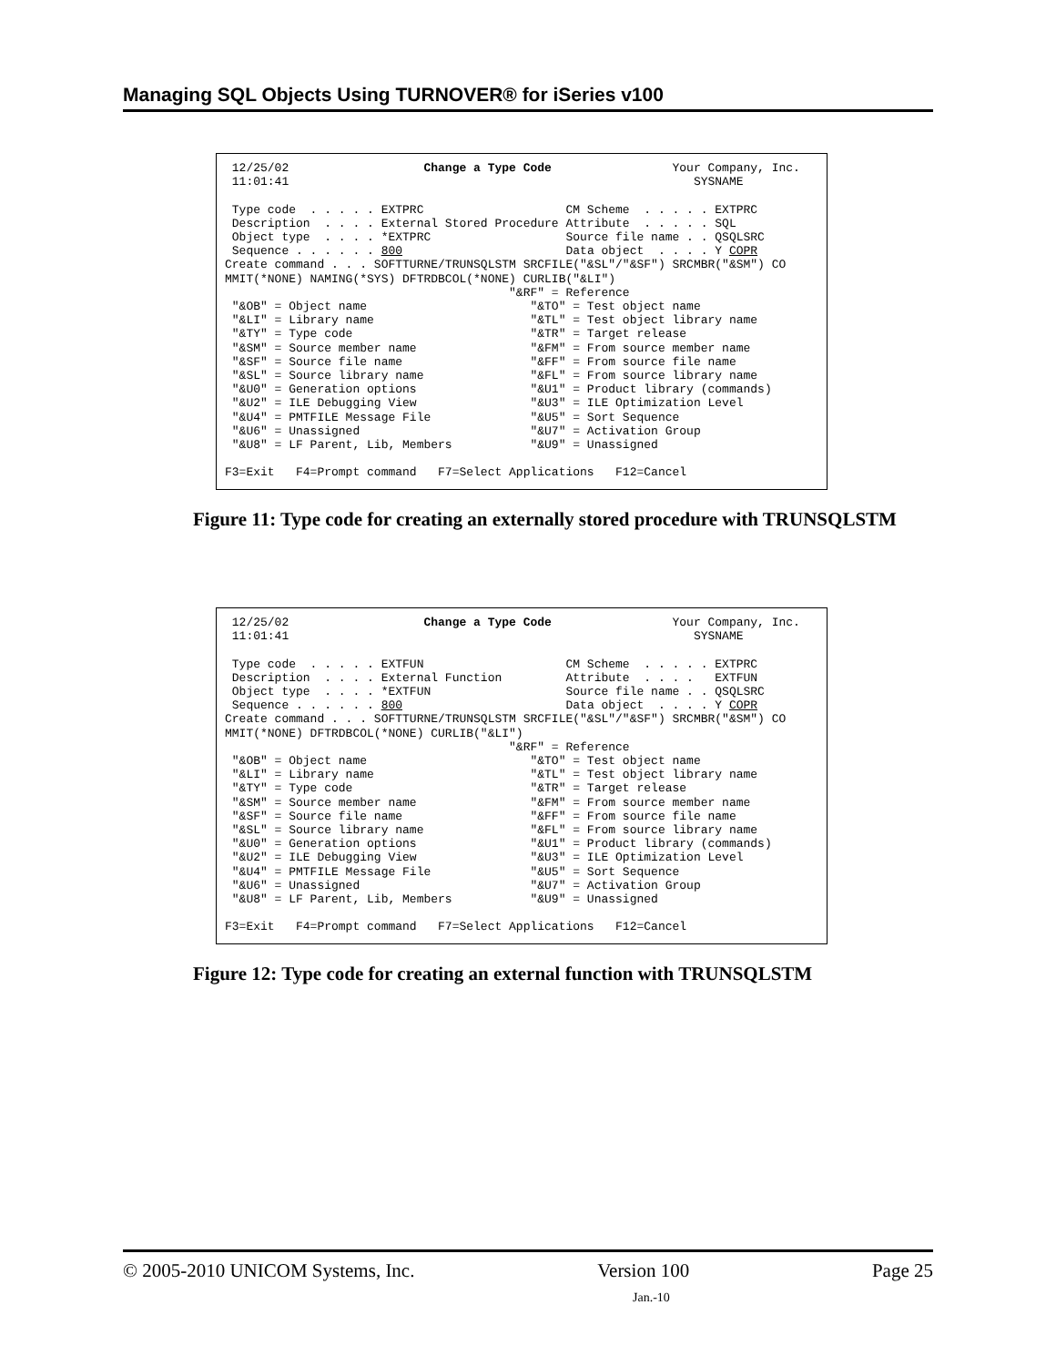Managing SQL Objects Using TURNOVER® for iSeries v100
12/25/02 Change a Type Code Your Company, Inc. 11:01:41 SYSNAME Type code . . . . . EXTPRC CM Scheme . . . . . EXTPRC Description . . . . External Stored Procedure Attribute . . . . . SQL Object type . . . . *EXTPRC Source file name . . QSQLSRC Sequence . . . . . . 800 Data object . . . . Y COPR Create command . . . SOFTTURNE/TRUNSQLSTM SRCFILE("&SL"/"&SF") SRCMBR("&SM") CO MMIT(*NONE) NAMING(*SYS) DFTRDBCOL(*NONE) CURLIB("&LI") "&RF" = Reference "&OB" = Object name "&TO" = Test object name "&LI" = Library name "&TL" = Test object library name "&TY" = Type code "&TR" = Target release "&SM" = Source member name "&FM" = From source member name "&SF" = Source file name "&FF" = From source file name "&SL" = Source library name "&FL" = From source library name "&U0" = Generation options "&U1" = Product library (commands) "&U2" = ILE Debugging View "&U3" = ILE Optimization Level "&U4" = PMTFILE Message File "&U5" = Sort Sequence "&U6" = Unassigned "&U7" = Activation Group "&U8" = LF Parent, Lib, Members "&U9" = Unassigned F3=Exit F4=Prompt command F7=Select Applications F12=Cancel
Figure 11: Type code for creating an externally stored procedure with TRUNSQLSTM
12/25/02 Change a Type Code Your Company, Inc. 11:01:41 SYSNAME Type code . . . . . EXTFUN CM Scheme . . . . . EXTPRC Description . . . . External Function Attribute . . . . EXTFUN Object type . . . . *EXTFUN Source file name . . QSQLSRC Sequence . . . . . . 800 Data object . . . . Y COPR Create command . . . SOFTTURNE/TRUNSQLSTM SRCFILE("&SL"/"&SF") SRCMBR("&SM") CO MMIT(*NONE) DFTRDBCOL(*NONE) CURLIB("&LI") "&RF" = Reference "&OB" = Object name "&TO" = Test object name "&LI" = Library name "&TL" = Test object library name "&TY" = Type code "&TR" = Target release "&SM" = Source member name "&FM" = From source member name "&SF" = Source file name "&FF" = From source file name "&SL" = Source library name "&FL" = From source library name "&U0" = Generation options "&U1" = Product library (commands) "&U2" = ILE Debugging View "&U3" = ILE Optimization Level "&U4" = PMTFILE Message File "&U5" = Sort Sequence "&U6" = Unassigned "&U7" = Activation Group "&U8" = LF Parent, Lib, Members "&U9" = Unassigned F3=Exit F4=Prompt command F7=Select Applications F12=Cancel
Figure 12: Type code for creating an external function with TRUNSQLSTM
© 2005-2010 UNICOM Systems, Inc. Version 100 Page 25
Jan.-10